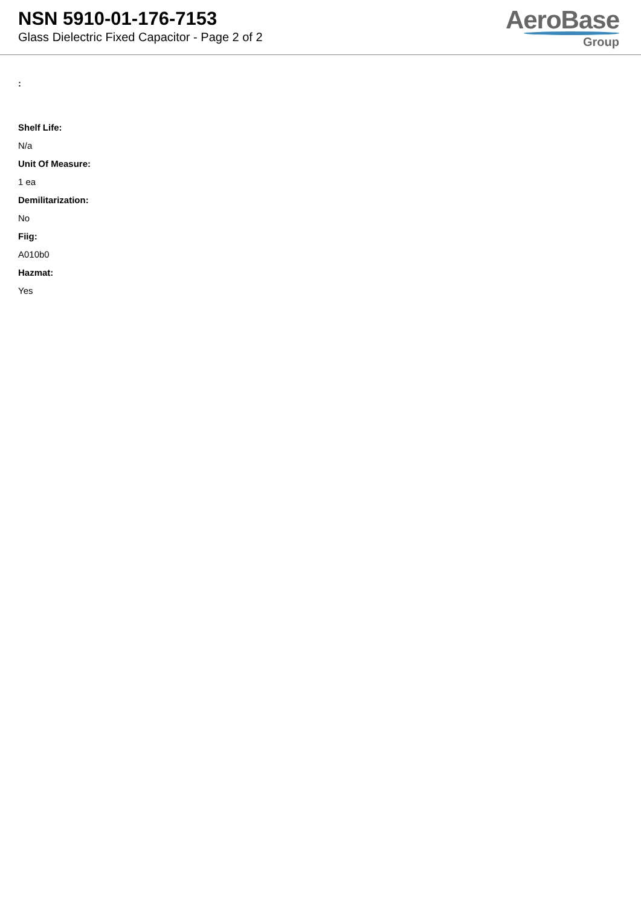NSN 5910-01-176-7153
Glass Dielectric Fixed Capacitor - Page 2 of 2
AeroBase
Group
:
Shelf Life:
N/a
Unit Of Measure:
1 ea
Demilitarization:
No
Fiig:
A010b0
Hazmat:
Yes